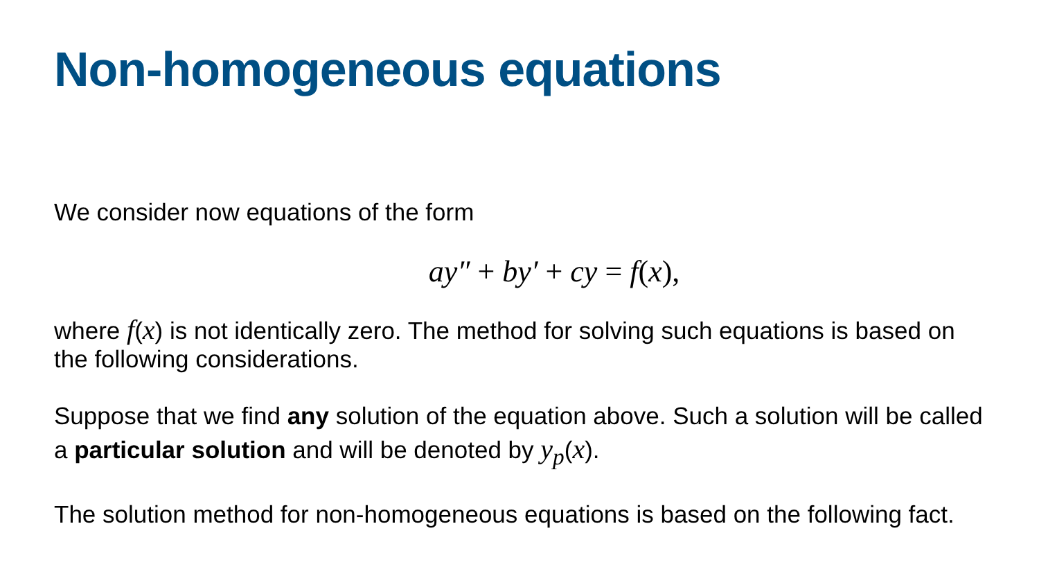Non-homogeneous equations
We consider now equations of the form
ay″ + by′ + cy = f(x),
where f(x) is not identically zero. The method for solving such equations is based on the following considerations.
Suppose that we find any solution of the equation above. Such a solution will be called a particular solution and will be denoted by y<sub>p</sub>(x).
The solution method for non-homogeneous equations is based on the following fact.